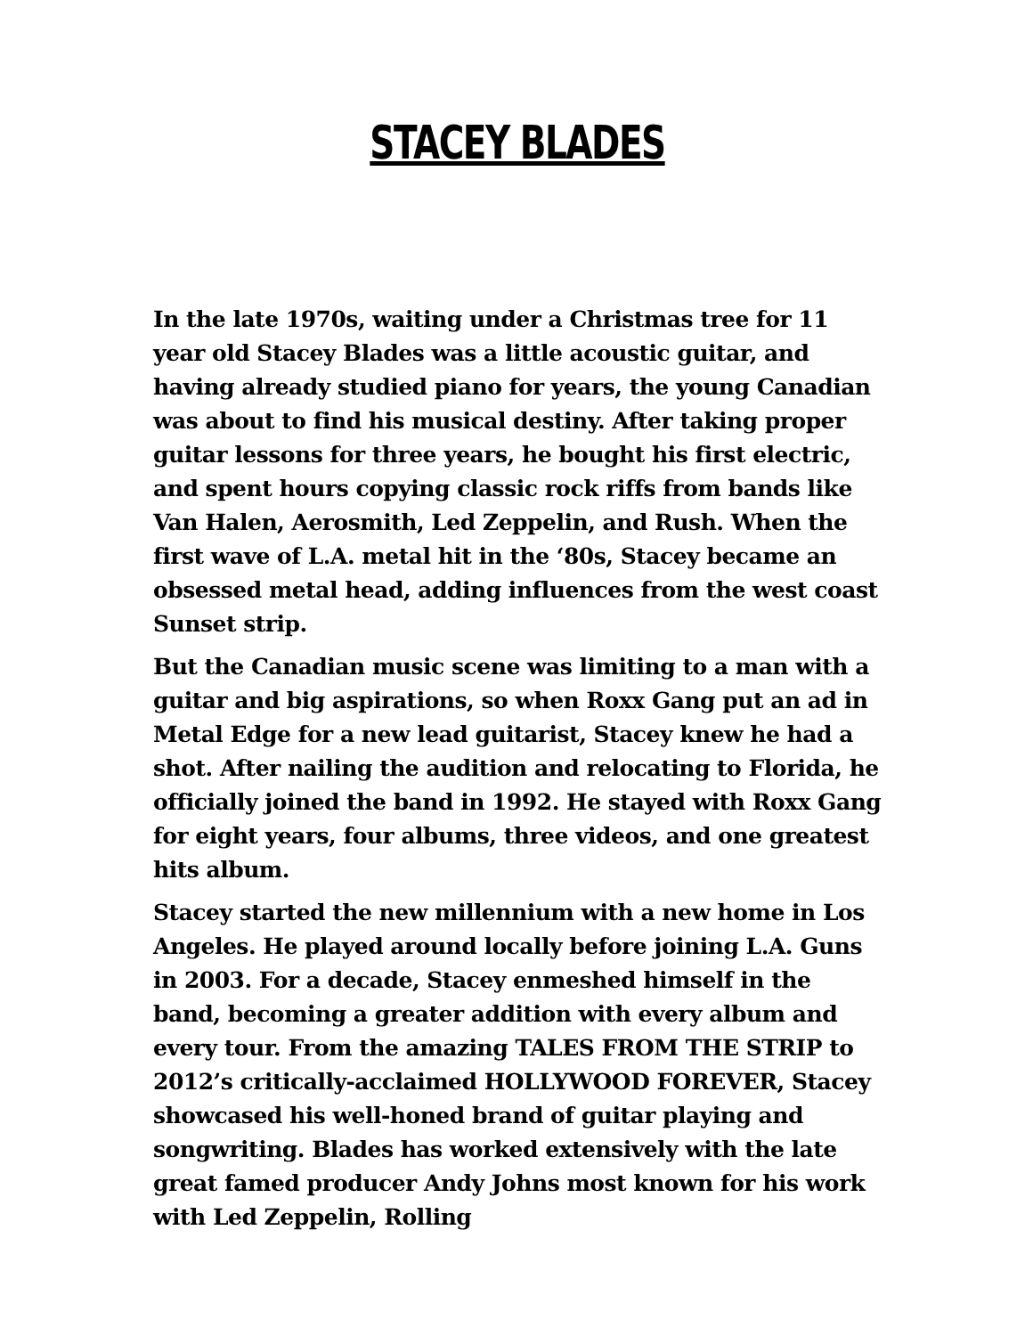STACEY BLADES
In the late 1970s, waiting under a Christmas tree for 11 year old Stacey Blades was a little acoustic guitar, and having already studied piano for years, the young Canadian was about to find his musical destiny. After taking proper guitar lessons for three years, he bought his first electric, and spent hours copying classic rock riffs from bands like Van Halen, Aerosmith, Led Zeppelin, and Rush. When the first wave of L.A. metal hit in the ‘80s, Stacey became an obsessed metal head, adding influences from the west coast Sunset strip.
But the Canadian music scene was limiting to a man with a guitar and big aspirations, so when Roxx Gang put an ad in Metal Edge for a new lead guitarist, Stacey knew he had a shot. After nailing the audition and relocating to Florida, he officially joined the band in 1992. He stayed with Roxx Gang for eight years, four albums, three videos, and one greatest hits album.
Stacey started the new millennium with a new home in Los Angeles. He played around locally before joining L.A. Guns in 2003. For a decade, Stacey enmeshed himself in the band, becoming a greater addition with every album and every tour. From the amazing TALES FROM THE STRIP to 2012’s critically-acclaimed HOLLYWOOD FOREVER, Stacey showcased his well-honed brand of guitar playing and songwriting. Blades has worked extensively with the late great famed producer Andy Johns most known for his work with Led Zeppelin, Rolling